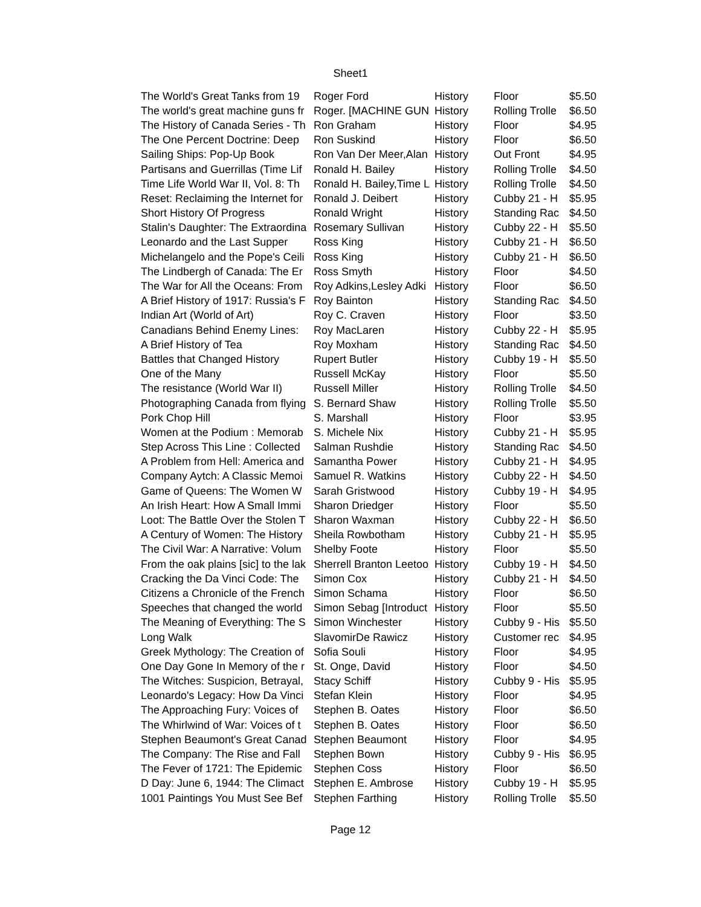Sheet1
| The World's Great Tanks from 19 | Roger Ford | History | Floor | $5.50 |
| The world's great machine guns fr | Roger. [MACHINE GUN | History | Rolling Trolle | $6.50 |
| The History of Canada Series - Th | Ron Graham | History | Floor | $4.95 |
| The One Percent Doctrine: Deep | Ron Suskind | History | Floor | $6.50 |
| Sailing Ships: Pop-Up Book | Ron Van Der Meer,Alan | History | Out Front | $4.95 |
| Partisans and Guerrillas (Time Lif | Ronald H. Bailey | History | Rolling Trolle | $4.50 |
| Time Life World War II, Vol. 8: Th | Ronald H. Bailey,Time L | History | Rolling Trolle | $4.50 |
| Reset: Reclaiming the Internet for | Ronald J. Deibert | History | Cubby 21 - H | $5.95 |
| Short History Of Progress | Ronald Wright | History | Standing Rac | $4.50 |
| Stalin's Daughter: The Extraordina | Rosemary Sullivan | History | Cubby 22 - H | $5.50 |
| Leonardo and the Last Supper | Ross King | History | Cubby 21 - H | $6.50 |
| Michelangelo and the Pope's Ceili | Ross King | History | Cubby 21 - H | $6.50 |
| The Lindbergh of Canada: The Er | Ross Smyth | History | Floor | $4.50 |
| The War for All the Oceans: From | Roy Adkins,Lesley Adki | History | Floor | $6.50 |
| A Brief History of 1917: Russia's F | Roy Bainton | History | Standing Rac | $4.50 |
| Indian Art (World of Art) | Roy C. Craven | History | Floor | $3.50 |
| Canadians Behind Enemy Lines: | Roy MacLaren | History | Cubby 22 - H | $5.95 |
| A Brief History of Tea | Roy Moxham | History | Standing Rac | $4.50 |
| Battles that Changed History | Rupert Butler | History | Cubby 19 - H | $5.50 |
| One of the Many | Russell McKay | History | Floor | $5.50 |
| The resistance (World War II) | Russell Miller | History | Rolling Trolle | $4.50 |
| Photographing Canada from flying | S. Bernard Shaw | History | Rolling Trolle | $5.50 |
| Pork Chop Hill | S. Marshall | History | Floor | $3.95 |
| Women at the Podium : Memorab | S. Michele Nix | History | Cubby 21 - H | $5.95 |
| Step Across This Line : Collected | Salman Rushdie | History | Standing Rac | $4.50 |
| A Problem from Hell: America and | Samantha Power | History | Cubby 21 - H | $4.95 |
| Company Aytch: A Classic Memoi | Samuel R. Watkins | History | Cubby 22 - H | $4.50 |
| Game of Queens: The Women W | Sarah Gristwood | History | Cubby 19 - H | $4.95 |
| An Irish Heart: How A Small Immi | Sharon Driedger | History | Floor | $5.50 |
| Loot: The Battle Over the Stolen T | Sharon Waxman | History | Cubby 22 - H | $6.50 |
| A Century of Women: The History | Sheila Rowbotham | History | Cubby 21 - H | $5.95 |
| The Civil War: A Narrative: Volum | Shelby Foote | History | Floor | $5.50 |
| From the oak plains [sic] to the lak | Sherrell Branton Leetoo | History | Cubby 19 - H | $4.50 |
| Cracking the Da Vinci Code: The | Simon Cox | History | Cubby 21 - H | $4.50 |
| Citizens a Chronicle of the French | Simon Schama | History | Floor | $6.50 |
| Speeches that changed the world | Simon Sebag [Introduct | History | Floor | $5.50 |
| The Meaning of Everything: The S | Simon Winchester | History | Cubby 9 - His | $5.50 |
| Long Walk | SlavomirDe Rawicz | History | Customer rec | $4.95 |
| Greek Mythology: The Creation of | Sofia Souli | History | Floor | $4.95 |
| One Day Gone In Memory of the r | St. Onge, David | History | Floor | $4.50 |
| The Witches: Suspicion, Betrayal, | Stacy Schiff | History | Cubby 9 - His | $5.95 |
| Leonardo's Legacy: How Da Vinci | Stefan Klein | History | Floor | $4.95 |
| The Approaching Fury: Voices of | Stephen B. Oates | History | Floor | $6.50 |
| The Whirlwind of War: Voices of t | Stephen B. Oates | History | Floor | $6.50 |
| Stephen Beaumont's Great Canad | Stephen Beaumont | History | Floor | $4.95 |
| The Company: The Rise and Fall | Stephen Bown | History | Cubby 9 - His | $6.95 |
| The Fever of 1721: The Epidemic | Stephen Coss | History | Floor | $6.50 |
| D Day: June 6, 1944: The Climact | Stephen E. Ambrose | History | Cubby 19 - H | $5.95 |
| 1001 Paintings You Must See Bef | Stephen Farthing | History | Rolling Trolle | $5.50 |
Page 12